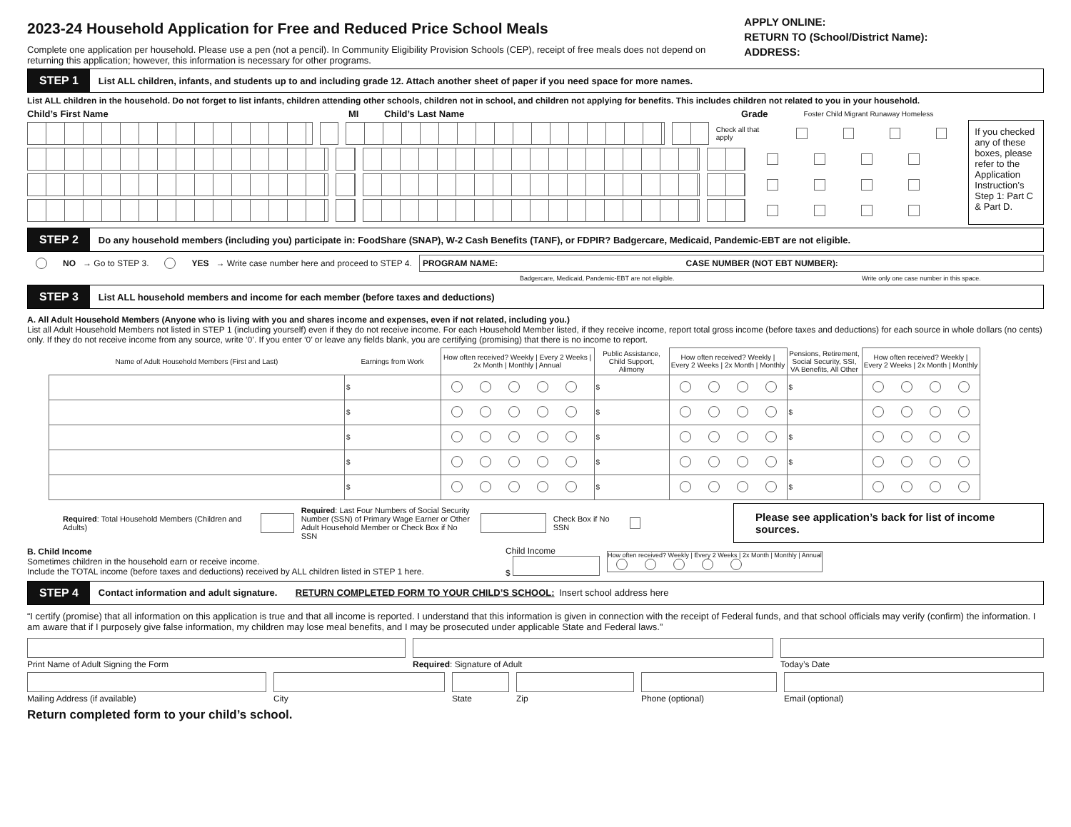2023-24 Household Application for Free and Reduced Price School Meals
Complete one application per household. Please use a pen (not a pencil). In Community Eligibility Provision Schools (CEP), receipt of free meals does not depend on returning this application; however, this information is necessary for other programs.
APPLY ONLINE:
RETURN TO (School/District Name):
ADDRESS:
STEP 1 List ALL children, infants, and students up to and including grade 12. Attach another sheet of paper if you need space for more names.
List ALL children in the household. Do not forget to list infants, children attending other schools, children not in school, and children not applying for benefits. This includes children not related to you in your household.
Child’s First Name MI Child’s Last Name Grade Foster Child Migrant Runaway Homeless
Check all that apply
If you checked any of these boxes, please refer to the Application Instruction’s Step 1: Part C & Part D.
STEP 2 Do any household members (including you) participate in: FoodShare (SNAP), W-2 Cash Benefits (TANF), or FDPIR? Badgercare, Medicaid, Pandemic-EBT are not eligible.
NO → Go to STEP 3. YES → Write case number here and proceed to STEP 4.
PROGRAM NAME: CASE NUMBER (NOT EBT NUMBER):
Badgercare, Medicaid, Pandemic-EBT are not eligible. Write only one case number in this space.
STEP 3 List ALL household members and income for each member (before taxes and deductions)
A. All Adult Household Members (Anyone who is living with you and shares income and expenses, even if not related, including you.)
List all Adult Household Members not listed in STEP 1 (including yourself) even if they do not receive income. For each Household Member listed, if they receive income, report total gross income (before taxes and deductions) for each source in whole dollars (no cents) only. If they do not receive income from any source, write ‘0’. If you enter ‘0’ or leave any fields blank, you are certifying (promising) that there is no income to report.
| Name of Adult Household Members (First and Last) | Earnings from Work | How often received? Weekly / Every 2 Weeks / 2x Month / Monthly / Annual | Public Assistance, Child Support, Alimony | How often received? Weekly / Every 2 Weeks / 2x Month / Monthly | Pensions, Retirement, Social Security, SSI, VA Benefits, All Other | How often received? Weekly / Every 2 Weeks / 2x Month / Monthly |
| --- | --- | --- | --- | --- | --- | --- |
| | $ | | $ | | $ | |
| | $ | | $ | | $ | |
| | $ | | $ | | $ | |
| | $ | | $ | | $ | |
| | $ | | $ | | $ | |
Required: Total Household Members (Children and Adults) Required: Last Four Numbers of Social Security Number (SSN) of Primary Wage Earner or Other Adult Household Member or Check Box if No SSN Check Box if No SSN Please see application’s back for list of income sources.
B. Child Income
Sometimes children in the household earn or receive income.
Include the TOTAL income (before taxes and deductions) received by ALL children listed in STEP 1 here.
Child Income
$
How often received? Weekly | Every 2 Weeks | 2x Month | Monthly | Annual
STEP 4 Contact information and adult signature. RETURN COMPLETED FORM TO YOUR CHILD’S SCHOOL: Insert school address here
“I certify (promise) that all information on this application is true and that all income is reported. I understand that this information is given in connection with the receipt of Federal funds, and that school officials may verify (confirm) the information. I am aware that if I purposely give false information, my children may lose meal benefits, and I may be prosecuted under applicable State and Federal laws.”
Print Name of Adult Signing the Form Required: Signature of Adult Today’s Date
Mailing Address (if available) City State Zip Phone (optional) Email (optional)
Return completed form to your child’s school.